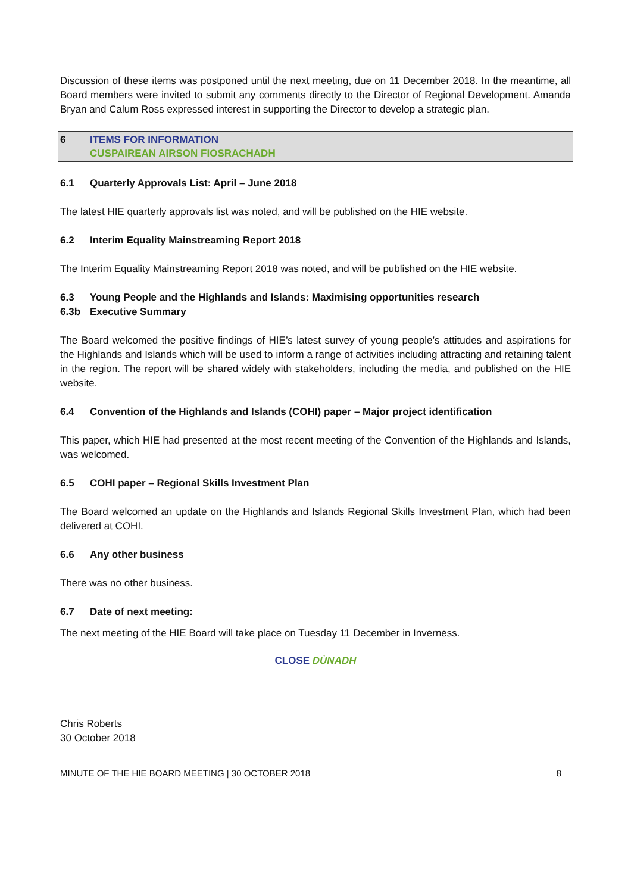Discussion of these items was postponed until the next meeting, due on 11 December 2018. In the meantime, all Board members were invited to submit any comments directly to the Director of Regional Development. Amanda Bryan and Calum Ross expressed interest in supporting the Director to develop a strategic plan.
6 ITEMS FOR INFORMATION
CUSPAIREAN AIRSON FIOSRACHADH
6.1 Quarterly Approvals List: April – June 2018
The latest HIE quarterly approvals list was noted, and will be published on the HIE website.
6.2 Interim Equality Mainstreaming Report 2018
The Interim Equality Mainstreaming Report 2018 was noted, and will be published on the HIE website.
6.3 Young People and the Highlands and Islands: Maximising opportunities research
6.3b Executive Summary
The Board welcomed the positive findings of HIE’s latest survey of young people’s attitudes and aspirations for the Highlands and Islands which will be used to inform a range of activities including attracting and retaining talent in the region. The report will be shared widely with stakeholders, including the media, and published on the HIE website.
6.4 Convention of the Highlands and Islands (COHI) paper – Major project identification
This paper, which HIE had presented at the most recent meeting of the Convention of the Highlands and Islands, was welcomed.
6.5 COHI paper – Regional Skills Investment Plan
The Board welcomed an update on the Highlands and Islands Regional Skills Investment Plan, which had been delivered at COHI.
6.6 Any other business
There was no other business.
6.7 Date of next meeting:
The next meeting of the HIE Board will take place on Tuesday 11 December in Inverness.
CLOSE DÙNADH
Chris Roberts
30 October 2018
MINUTE OF THE HIE BOARD MEETING | 30 OCTOBER 2018 8